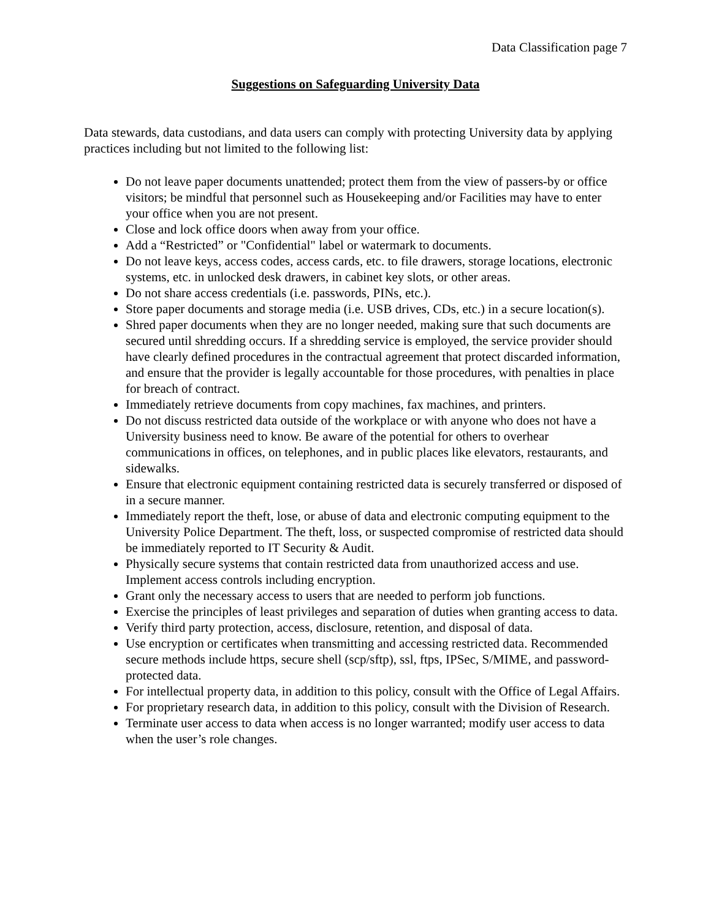Data Classification page 7
Suggestions on Safeguarding University Data
Data stewards, data custodians, and data users can comply with protecting University data by applying practices including but not limited to the following list:
Do not leave paper documents unattended; protect them from the view of passers-by or office visitors; be mindful that personnel such as Housekeeping and/or Facilities may have to enter your office when you are not present.
Close and lock office doors when away from your office.
Add a “Restricted” or "Confidential" label or watermark to documents.
Do not leave keys, access codes, access cards, etc. to file drawers, storage locations, electronic systems, etc. in unlocked desk drawers, in cabinet key slots, or other areas.
Do not share access credentials (i.e. passwords, PINs, etc.).
Store paper documents and storage media (i.e. USB drives, CDs, etc.) in a secure location(s).
Shred paper documents when they are no longer needed, making sure that such documents are secured until shredding occurs. If a shredding service is employed, the service provider should have clearly defined procedures in the contractual agreement that protect discarded information, and ensure that the provider is legally accountable for those procedures, with penalties in place for breach of contract.
Immediately retrieve documents from copy machines, fax machines, and printers.
Do not discuss restricted data outside of the workplace or with anyone who does not have a University business need to know. Be aware of the potential for others to overhear communications in offices, on telephones, and in public places like elevators, restaurants, and sidewalks.
Ensure that electronic equipment containing restricted data is securely transferred or disposed of in a secure manner.
Immediately report the theft, lose, or abuse of data and electronic computing equipment to the University Police Department. The theft, loss, or suspected compromise of restricted data should be immediately reported to IT Security & Audit.
Physically secure systems that contain restricted data from unauthorized access and use. Implement access controls including encryption.
Grant only the necessary access to users that are needed to perform job functions.
Exercise the principles of least privileges and separation of duties when granting access to data.
Verify third party protection, access, disclosure, retention, and disposal of data.
Use encryption or certificates when transmitting and accessing restricted data. Recommended secure methods include https, secure shell (scp/sftp), ssl, ftps, IPSec, S/MIME, and password-protected data.
For intellectual property data, in addition to this policy, consult with the Office of Legal Affairs.
For proprietary research data, in addition to this policy, consult with the Division of Research.
Terminate user access to data when access is no longer warranted; modify user access to data when the user’s role changes.